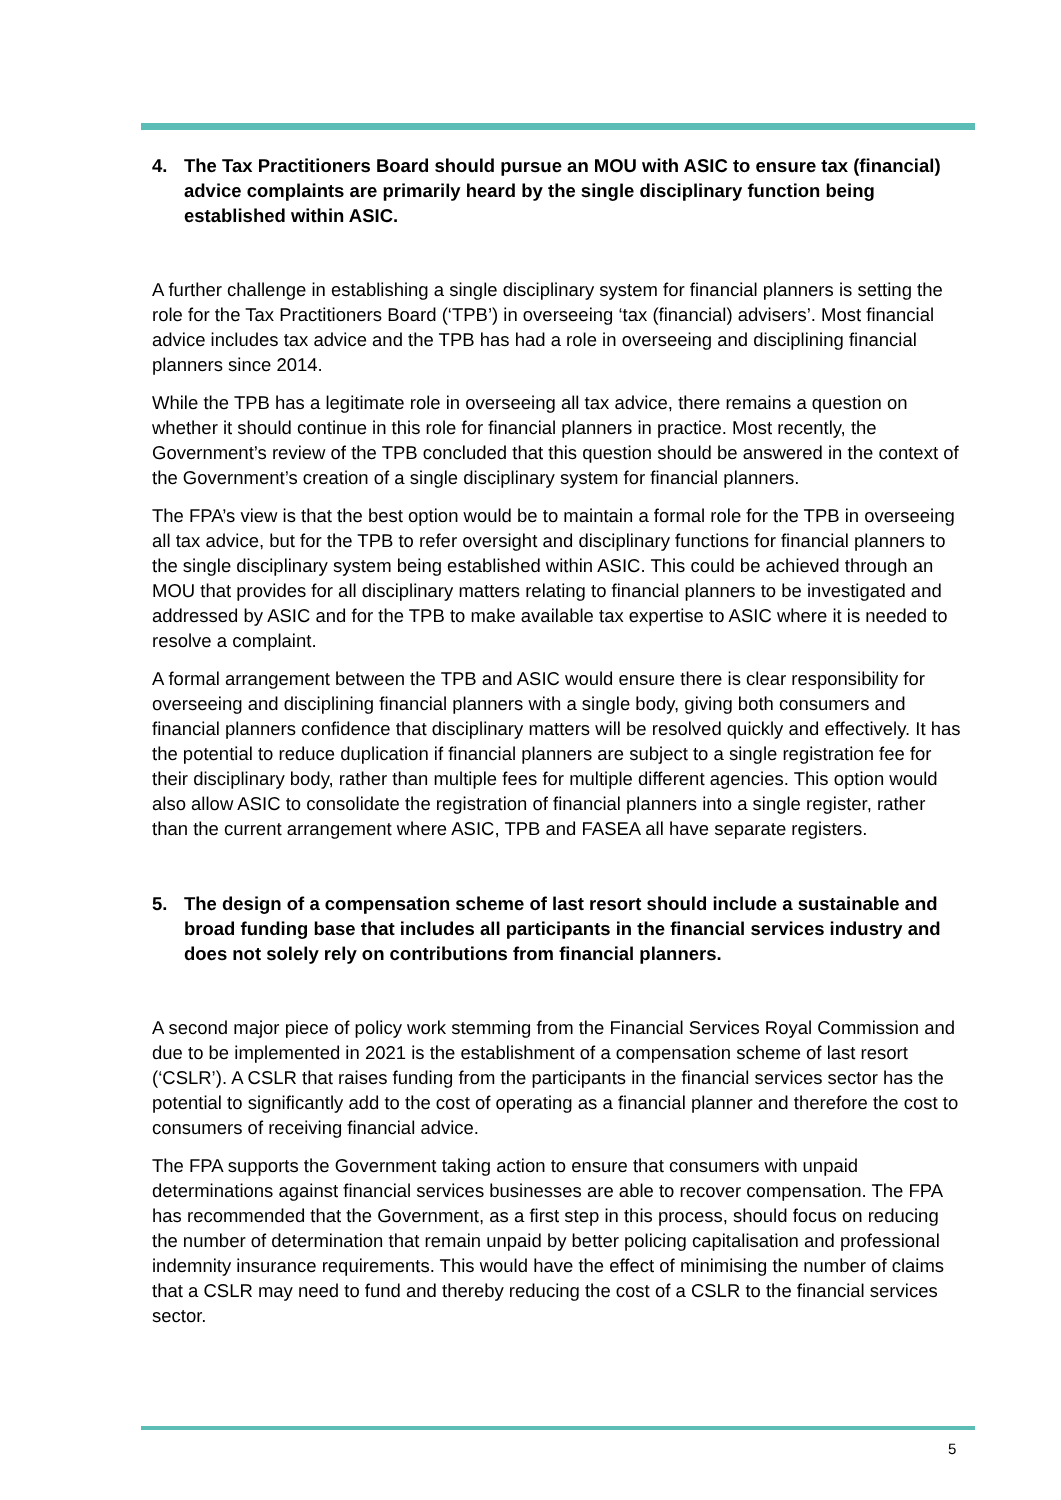4. The Tax Practitioners Board should pursue an MOU with ASIC to ensure tax (financial) advice complaints are primarily heard by the single disciplinary function being established within ASIC.
A further challenge in establishing a single disciplinary system for financial planners is setting the role for the Tax Practitioners Board (‘TPB’) in overseeing ‘tax (financial) advisers’. Most financial advice includes tax advice and the TPB has had a role in overseeing and disciplining financial planners since 2014.
While the TPB has a legitimate role in overseeing all tax advice, there remains a question on whether it should continue in this role for financial planners in practice. Most recently, the Government’s review of the TPB concluded that this question should be answered in the context of the Government’s creation of a single disciplinary system for financial planners.
The FPA’s view is that the best option would be to maintain a formal role for the TPB in overseeing all tax advice, but for the TPB to refer oversight and disciplinary functions for financial planners to the single disciplinary system being established within ASIC. This could be achieved through an MOU that provides for all disciplinary matters relating to financial planners to be investigated and addressed by ASIC and for the TPB to make available tax expertise to ASIC where it is needed to resolve a complaint.
A formal arrangement between the TPB and ASIC would ensure there is clear responsibility for overseeing and disciplining financial planners with a single body, giving both consumers and financial planners confidence that disciplinary matters will be resolved quickly and effectively. It has the potential to reduce duplication if financial planners are subject to a single registration fee for their disciplinary body, rather than multiple fees for multiple different agencies. This option would also allow ASIC to consolidate the registration of financial planners into a single register, rather than the current arrangement where ASIC, TPB and FASEA all have separate registers.
5. The design of a compensation scheme of last resort should include a sustainable and broad funding base that includes all participants in the financial services industry and does not solely rely on contributions from financial planners.
A second major piece of policy work stemming from the Financial Services Royal Commission and due to be implemented in 2021 is the establishment of a compensation scheme of last resort (‘CSLR’). A CSLR that raises funding from the participants in the financial services sector has the potential to significantly add to the cost of operating as a financial planner and therefore the cost to consumers of receiving financial advice.
The FPA supports the Government taking action to ensure that consumers with unpaid determinations against financial services businesses are able to recover compensation. The FPA has recommended that the Government, as a first step in this process, should focus on reducing the number of determination that remain unpaid by better policing capitalisation and professional indemnity insurance requirements. This would have the effect of minimising the number of claims that a CSLR may need to fund and thereby reducing the cost of a CSLR to the financial services sector.
5